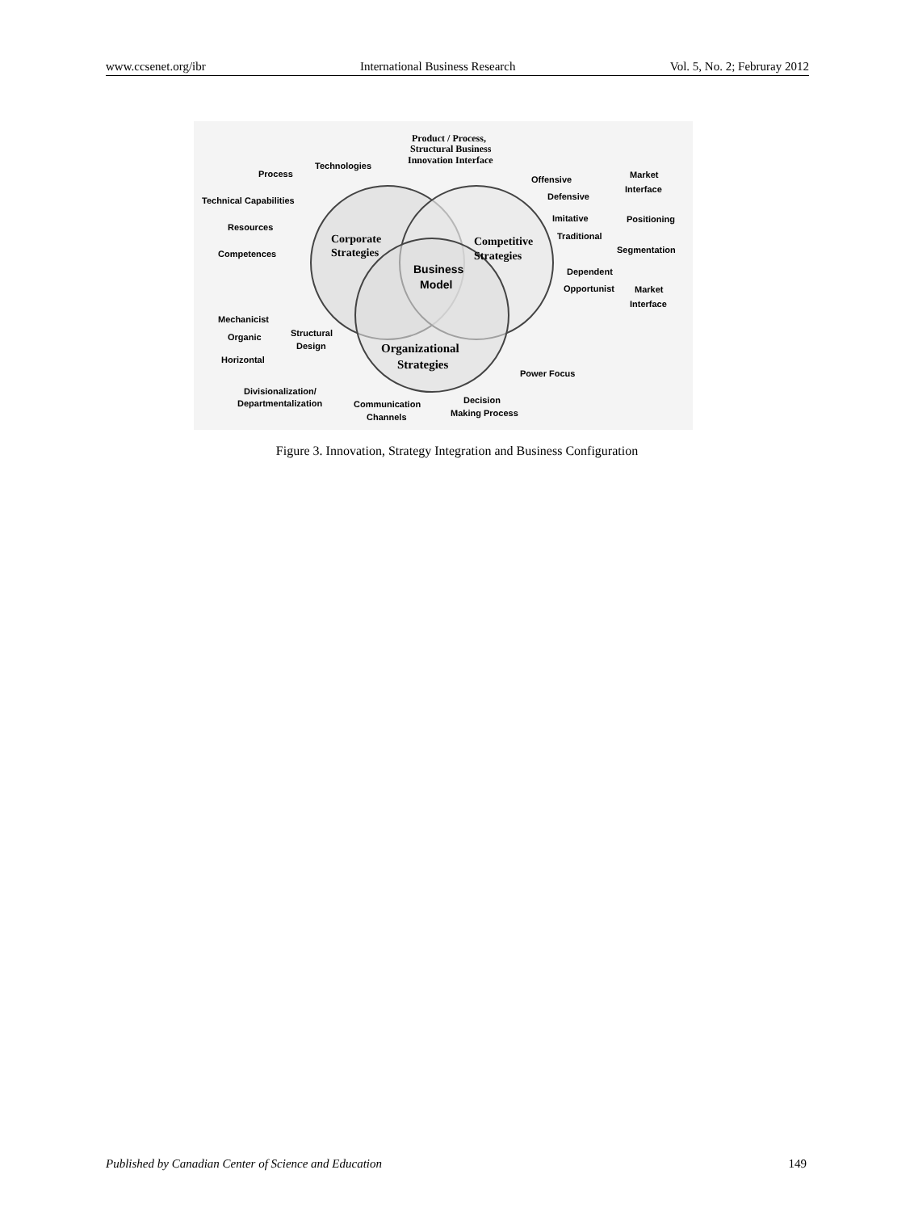www.ccsenet.org/ibr International Business Research Vol. 5, No. 2; Februray 2012
Product / Process,
Structural Business
Innovation Interface
Process
Technologies
Technical Capabilities
Resources
Competences
Corporate
Strategies
Business
Model
Competitive
Strategies
Offensive
Defensive
Imitative
Traditional
Dependent
Opportunist
Market
Interface
Positioning
Segmentation
Market
Interface
Mechanicist
Organic
Horizontal
Structural
Design
Organizational
Strategies
Power Focus
Divisionalization/
Departmentalization
Communication
Channels
Decision
Making Process
Figure 3. Innovation, Strategy Integration and Business Configuration
Published by Canadian Center of Science and Education 149